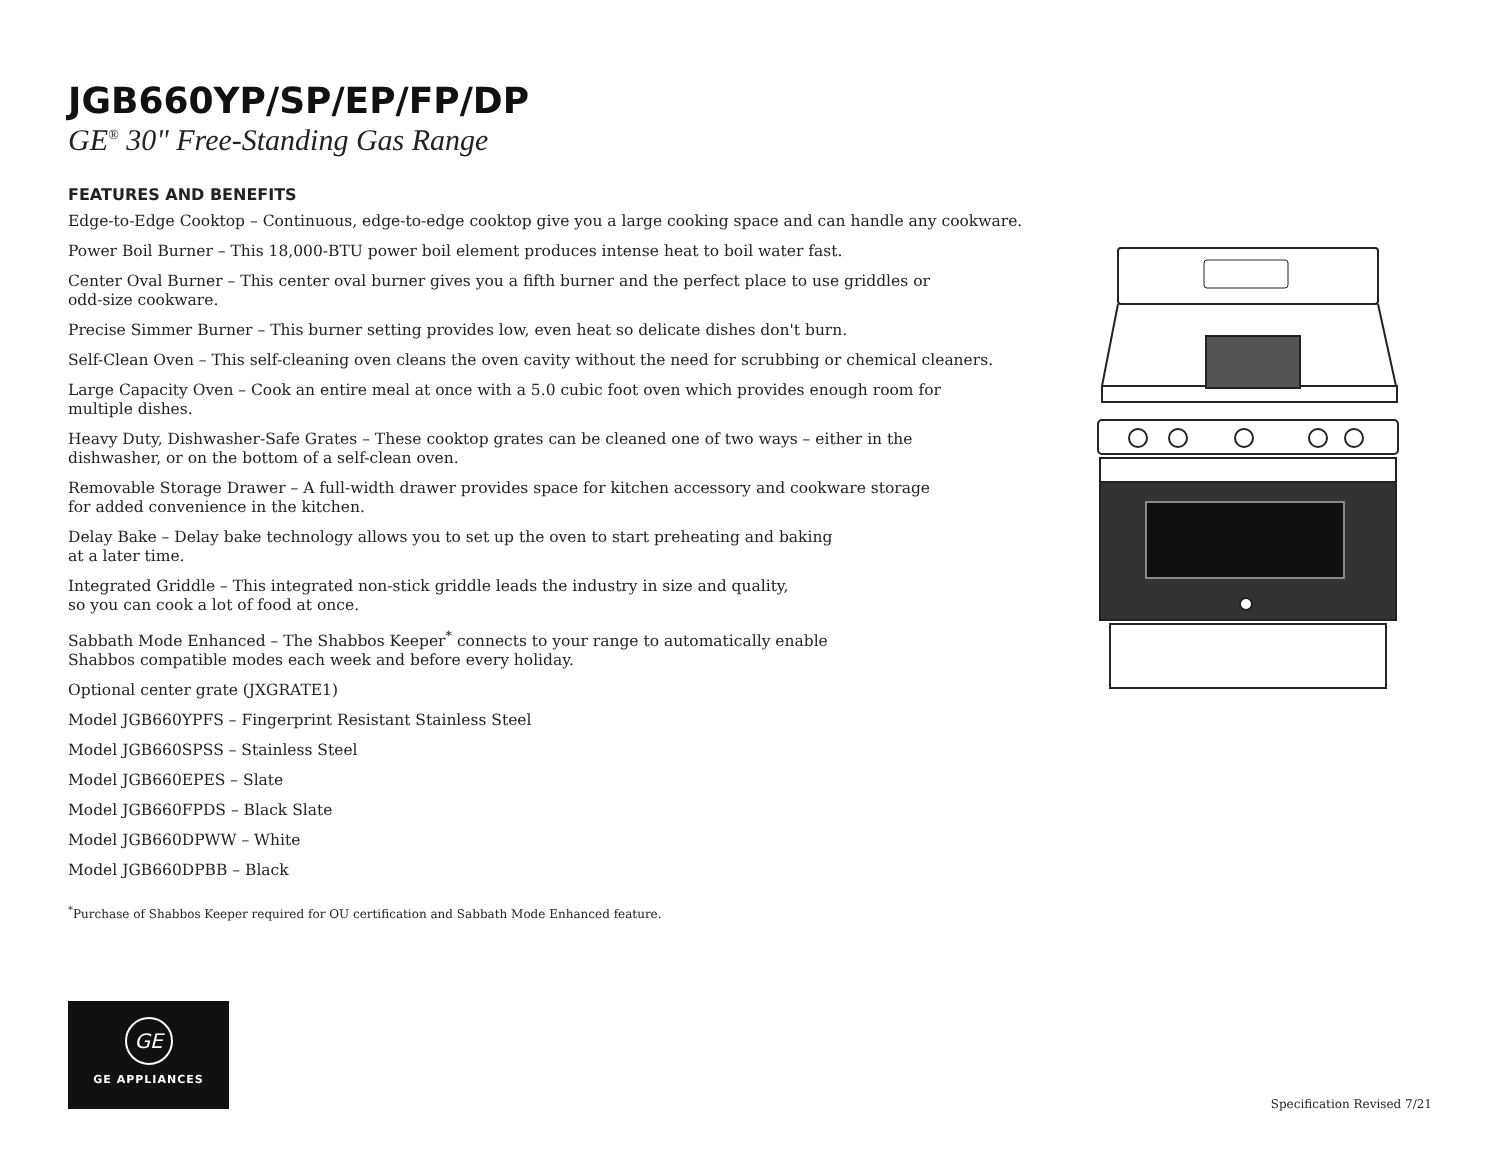JGB660YP/SP/EP/FP/DP
GE<sup>®</sup> 30" Free-Standing Gas Range
FEATURES AND BENEFITS
Edge-to-Edge Cooktop – Continuous, edge-to-edge cooktop give you a large cooking space and can handle any cookware.
Power Boil Burner – This 18,000-BTU power boil element produces intense heat to boil water fast.
Center Oval Burner – This center oval burner gives you a fifth burner and the perfect place to use griddles or
odd-size cookware.
Precise Simmer Burner – This burner setting provides low, even heat so delicate dishes don't burn.
Self-Clean Oven – This self-cleaning oven cleans the oven cavity without the need for scrubbing or chemical cleaners.
Large Capacity Oven – Cook an entire meal at once with a 5.0 cubic foot oven which provides enough room for
multiple dishes.
Heavy Duty, Dishwasher-Safe Grates – These cooktop grates can be cleaned one of two ways – either in the
dishwasher, or on the bottom of a self-clean oven.
Removable Storage Drawer – A full-width drawer provides space for kitchen accessory and cookware storage
for added convenience in the kitchen.
Delay Bake – Delay bake technology allows you to set up the oven to start preheating and baking
at a later time.
Integrated Griddle – This integrated non-stick griddle leads the industry in size and quality,
so you can cook a lot of food at once.
Sabbath Mode Enhanced – The Shabbos Keeper<sup>*</sup> connects to your range to automatically enable
Shabbos compatible modes each week and before every holiday.
Optional center grate (JXGRATE1)
Model JGB660YPFS – Fingerprint Resistant Stainless Steel
Model JGB660SPSS – Stainless Steel
Model JGB660EPES – Slate
Model JGB660FPDS – Black Slate
Model JGB660DPWW – White
Model JGB660DPBB – Black
<sup>*</sup> Purchase of Shabbos Keeper required for OU certification and Sabbath Mode Enhanced feature.
GE
GE APPLIANCES
Specification Revised 7/21